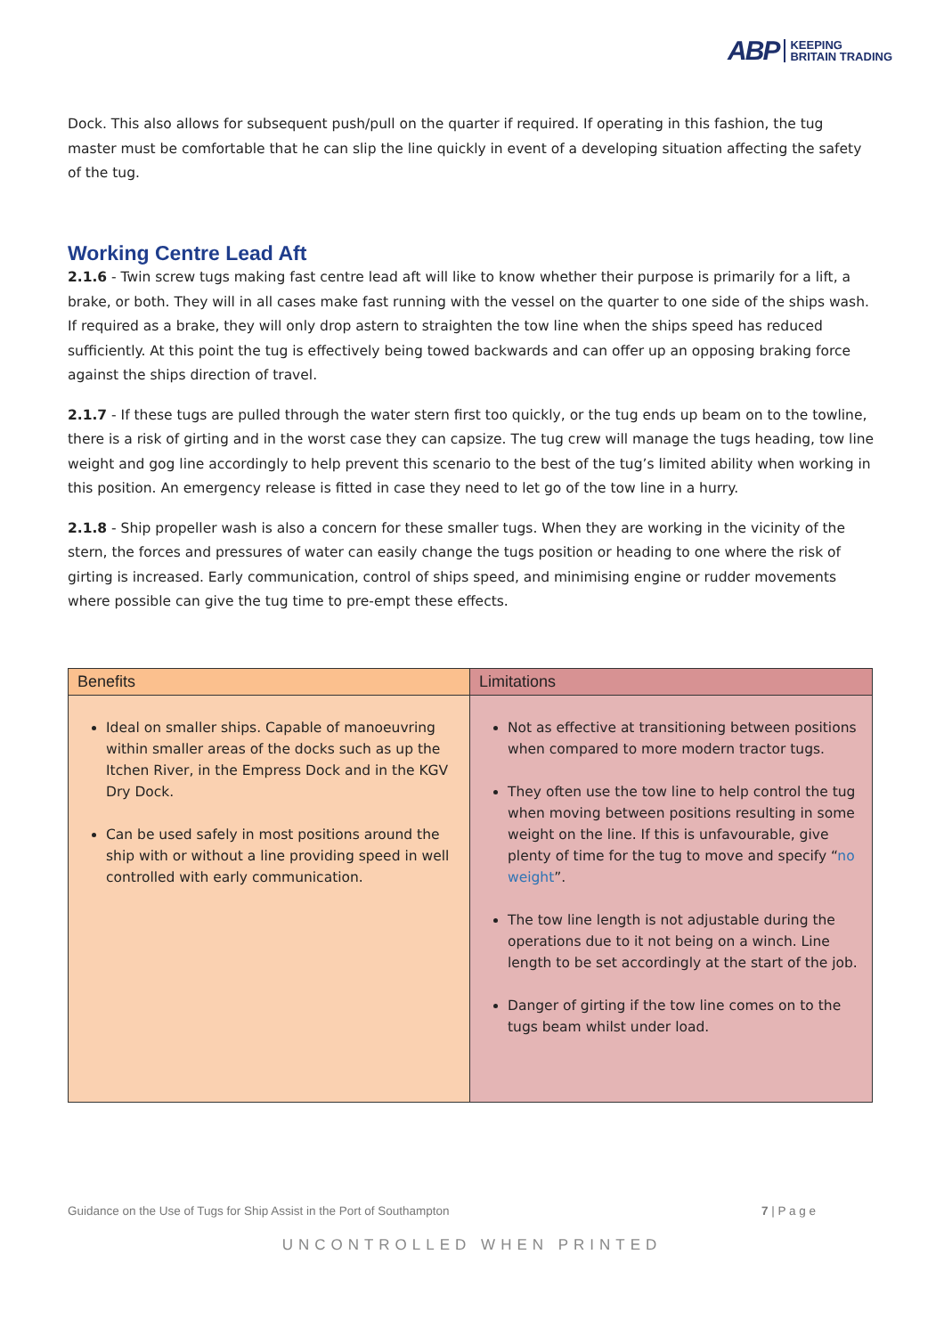ABP KEEPING
BRITAIN TRADING
Dock. This also allows for subsequent push/pull on the quarter if required. If operating in this fashion, the tug master must be comfortable that he can slip the line quickly in event of a developing situation affecting the safety of the tug.
Working Centre Lead Aft
2.1.6 - Twin screw tugs making fast centre lead aft will like to know whether their purpose is primarily for a lift, a brake, or both. They will in all cases make fast running with the vessel on the quarter to one side of the ships wash. If required as a brake, they will only drop astern to straighten the tow line when the ships speed has reduced sufficiently. At this point the tug is effectively being towed backwards and can offer up an opposing braking force against the ships direction of travel.
2.1.7 - If these tugs are pulled through the water stern first too quickly, or the tug ends up beam on to the towline, there is a risk of girting and in the worst case they can capsize. The tug crew will manage the tugs heading, tow line weight and gog line accordingly to help prevent this scenario to the best of the tug’s limited ability when working in this position. An emergency release is fitted in case they need to let go of the tow line in a hurry.
2.1.8 - Ship propeller wash is also a concern for these smaller tugs. When they are working in the vicinity of the stern, the forces and pressures of water can easily change the tugs position or heading to one where the risk of girting is increased. Early communication, control of ships speed, and minimising engine or rudder movements where possible can give the tug time to pre-empt these effects.
| Benefits | Limitations |
| --- | --- |
| Ideal on smaller ships. Capable of manoeuvring within smaller areas of the docks such as up the Itchen River, in the Empress Dock and in the KGV Dry Dock. Can be used safely in most positions around the ship with or without a line providing speed in well controlled with early communication. | Not as effective at transitioning between positions when compared to more modern tractor tugs. They often use the tow line to help control the tug when moving between positions resulting in some weight on the line. If this is unfavourable, give plenty of time for the tug to move and specify “ no weight ”. The tow line length is not adjustable during the operations due to it not being on a winch. Line length to be set accordingly at the start of the job. Danger of girting if the tow line comes on to the tugs beam whilst under load. |
Guidance on the Use of Tugs for Ship Assist in the Port of Southampton 7 | P a g e
UNCONTROLLED WHEN PRINTED